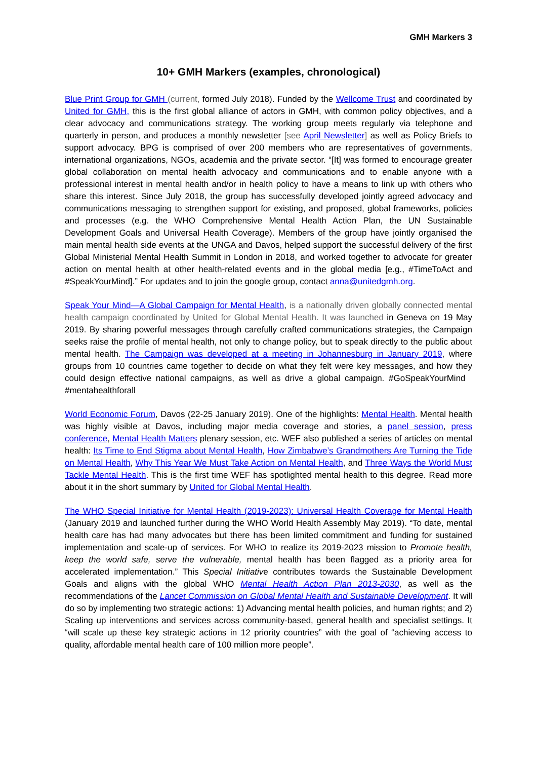GMH Markers 3
10+ GMH Markers (examples, chronological)
Blue Print Group for GMH (current, formed July 2018). Funded by the Wellcome Trust and coordinated by United for GMH, this is the first global alliance of actors in GMH, with common policy objectives, and a clear advocacy and communications strategy. The working group meets regularly via telephone and quarterly in person, and produces a monthly newsletter [see April Newsletter] as well as Policy Briefs to support advocacy. BPG is comprised of over 200 members who are representatives of governments, international organizations, NGOs, academia and the private sector. “[It] was formed to encourage greater global collaboration on mental health advocacy and communications and to enable anyone with a professional interest in mental health and/or in health policy to have a means to link up with others who share this interest. Since July 2018, the group has successfully developed jointly agreed advocacy and communications messaging to strengthen support for existing, and proposed, global frameworks, policies and processes (e.g. the WHO Comprehensive Mental Health Action Plan, the UN Sustainable Development Goals and Universal Health Coverage). Members of the group have jointly organised the main mental health side events at the UNGA and Davos, helped support the successful delivery of the first Global Ministerial Mental Health Summit in London in 2018, and worked together to advocate for greater action on mental health at other health-related events and in the global media [e.g., #TimeToAct and #SpeakYourMind].” For updates and to join the google group, contact anna@unitedgmh.org.
Speak Your Mind—A Global Campaign for Mental Health, is a nationally driven globally connected mental health campaign coordinated by United for Global Mental Health. It was launched in Geneva on 19 May 2019. By sharing powerful messages through carefully crafted communications strategies, the Campaign seeks raise the profile of mental health, not only to change policy, but to speak directly to the public about mental health. The Campaign was developed at a meeting in Johannesburg in January 2019, where groups from 10 countries came together to decide on what they felt were key messages, and how they could design effective national campaigns, as well as drive a global campaign. #GoSpeakYourMind #mentahealthforall
World Economic Forum, Davos (22-25 January 2019). One of the highlights: Mental Health. Mental health was highly visible at Davos, including major media coverage and stories, a panel session, press conference, Mental Health Matters plenary session, etc. WEF also published a series of articles on mental health: Its Time to End Stigma about Mental Health, How Zimbabwe’s Grandmothers Are Turning the Tide on Mental Health, Why This Year We Must Take Action on Mental Health, and Three Ways the World Must Tackle Mental Health. This is the first time WEF has spotlighted mental health to this degree. Read more about it in the short summary by United for Global Mental Health.
The WHO Special Initiative for Mental Health (2019-2023): Universal Health Coverage for Mental Health (January 2019 and launched further during the WHO World Health Assembly May 2019). “To date, mental health care has had many advocates but there has been limited commitment and funding for sustained implementation and scale-up of services. For WHO to realize its 2019-2023 mission to Promote health, keep the world safe, serve the vulnerable, mental health has been flagged as a priority area for accelerated implementation.” This Special Initiative contributes towards the Sustainable Development Goals and aligns with the global WHO Mental Health Action Plan 2013-2030, as well as the recommendations of the Lancet Commission on Global Mental Health and Sustainable Development. It will do so by implementing two strategic actions: 1) Advancing mental health policies, and human rights; and 2) Scaling up interventions and services across community-based, general health and specialist settings. It “will scale up these key strategic actions in 12 priority countries” with the goal of “achieving access to quality, affordable mental health care of 100 million more people”.